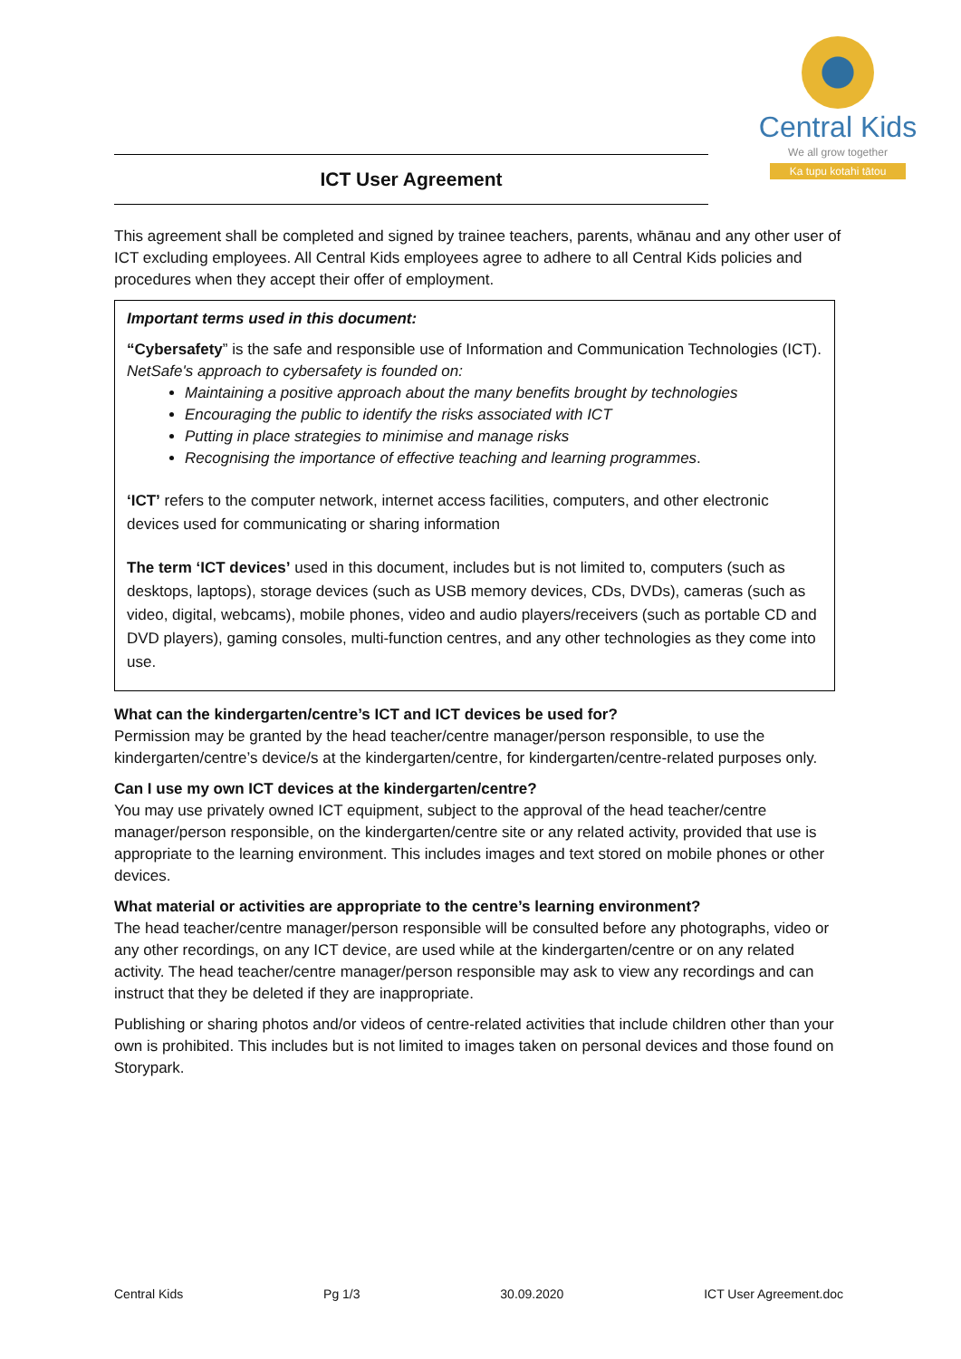Central Kids
We all grow together
Ka tupu kotahi tātou
ICT User Agreement
This agreement shall be completed and signed by trainee teachers, parents, whānau and any other user of ICT excluding employees. All Central Kids employees agree to adhere to all Central Kids policies and procedures when they accept their offer of employment.
Important terms used in this document:
“Cybersafety” is the safe and responsible use of Information and Communication Technologies (ICT). NetSafe's approach to cybersafety is founded on:
Maintaining a positive approach about the many benefits brought by technologies
Encouraging the public to identify the risks associated with ICT
Putting in place strategies to minimise and manage risks
Recognising the importance of effective teaching and learning programmes.
‘ICT’ refers to the computer network, internet access facilities, computers, and other electronic devices used for communicating or sharing information
The term ‘ICT devices’ used in this document, includes but is not limited to, computers (such as desktops, laptops), storage devices (such as USB memory devices, CDs, DVDs), cameras (such as video, digital, webcams), mobile phones, video and audio players/receivers (such as portable CD and DVD players), gaming consoles, multi-function centres, and any other technologies as they come into use.
What can the kindergarten/centre’s ICT and ICT devices be used for?
Permission may be granted by the head teacher/centre manager/person responsible, to use the kindergarten/centre’s device/s at the kindergarten/centre, for kindergarten/centre-related purposes only.
Can I use my own ICT devices at the kindergarten/centre?
You may use privately owned ICT equipment, subject to the approval of the head teacher/centre manager/person responsible, on the kindergarten/centre site or any related activity, provided that use is appropriate to the learning environment. This includes images and text stored on mobile phones or other devices.
What material or activities are appropriate to the centre’s learning environment?
The head teacher/centre manager/person responsible will be consulted before any photographs, video or any other recordings, on any ICT device, are used while at the kindergarten/centre or on any related activity. The head teacher/centre manager/person responsible may ask to view any recordings and can instruct that they be deleted if they are inappropriate.
Publishing or sharing photos and/or videos of centre-related activities that include children other than your own is prohibited. This includes but is not limited to images taken on personal devices and those found on Storypark.
Central Kids Pg 1/3 30.09.2020 ICT User Agreement.doc